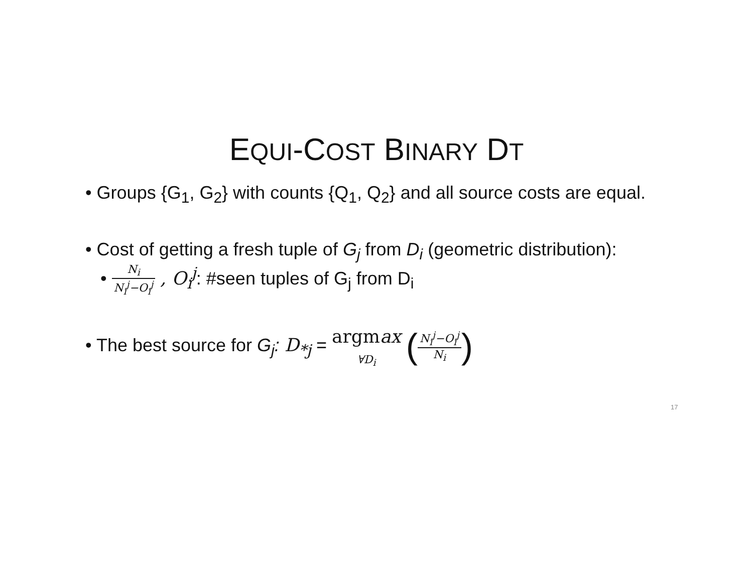EQUI-COST BINARY DT
• Groups {G<sub>1</sub>, G<sub>2</sub>} with counts {Q<sub>1</sub>, Q<sub>2</sub>} and all source costs are equal.
• Cost of getting a fresh tuple of G<sub>j</sub> from D<sub>i</sub> (geometric distribution):
• N<sub>i</sub> N<sub>i</sub><sup>j</sup>−O<sub>i</sub><sup>j</sup> , O<sub>i</sub><sup>j</sup>: #seen tuples of G<sub>j</sub> from D<sub>i</sub>
• The best source for G<sub>j</sub>: D<sub>*j</sub> = argmax
∀D<sub>i</sub> (N<sub>i</sub><sup>j</sup>−O<sub>i</sub><sup>j</sup> N<sub>i</sub>)
17